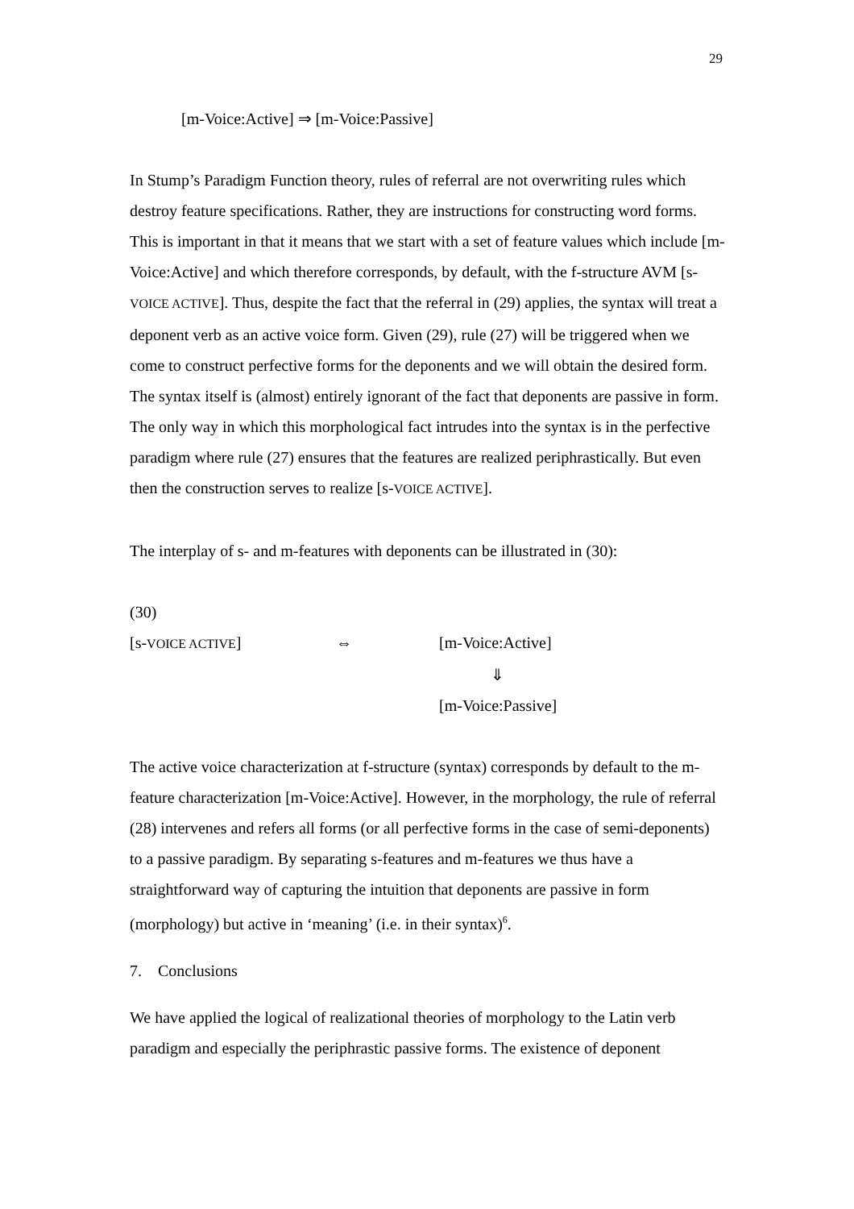29
[m-Voice:Active] ⇒ [m-Voice:Passive]
In Stump’s Paradigm Function theory, rules of referral are not overwriting rules which destroy feature specifications. Rather, they are instructions for constructing word forms. This is important in that it means that we start with a set of feature values which include [m-Voice:Active] and which therefore corresponds, by default, with the f-structure AVM [s-VOICE ACTIVE]. Thus, despite the fact that the referral in (29) applies, the syntax will treat a deponent verb as an active voice form. Given (29), rule (27) will be triggered when we come to construct perfective forms for the deponents and we will obtain the desired form. The syntax itself is (almost) entirely ignorant of the fact that deponents are passive in form. The only way in which this morphological fact intrudes into the syntax is in the perfective paradigm where rule (27) ensures that the features are realized periphrastically. But even then the construction serves to realize [s-VOICE ACTIVE].
The interplay of s- and m-features with deponents can be illustrated in (30):
(30)
[s-VOICE ACTIVE] ⇔ [m-Voice:Active]
⇓
[m-Voice:Passive]
The active voice characterization at f-structure (syntax) corresponds by default to the m-feature characterization [m-Voice:Active]. However, in the morphology, the rule of referral (28) intervenes and refers all forms (or all perfective forms in the case of semi-deponents) to a passive paradigm. By separating s-features and m-features we thus have a straightforward way of capturing the intuition that deponents are passive in form (morphology) but active in ‘meaning’ (i.e. in their syntax)<sup>6</sup>.
7. Conclusions
We have applied the logical of realizational theories of morphology to the Latin verb paradigm and especially the periphrastic passive forms. The existence of deponent